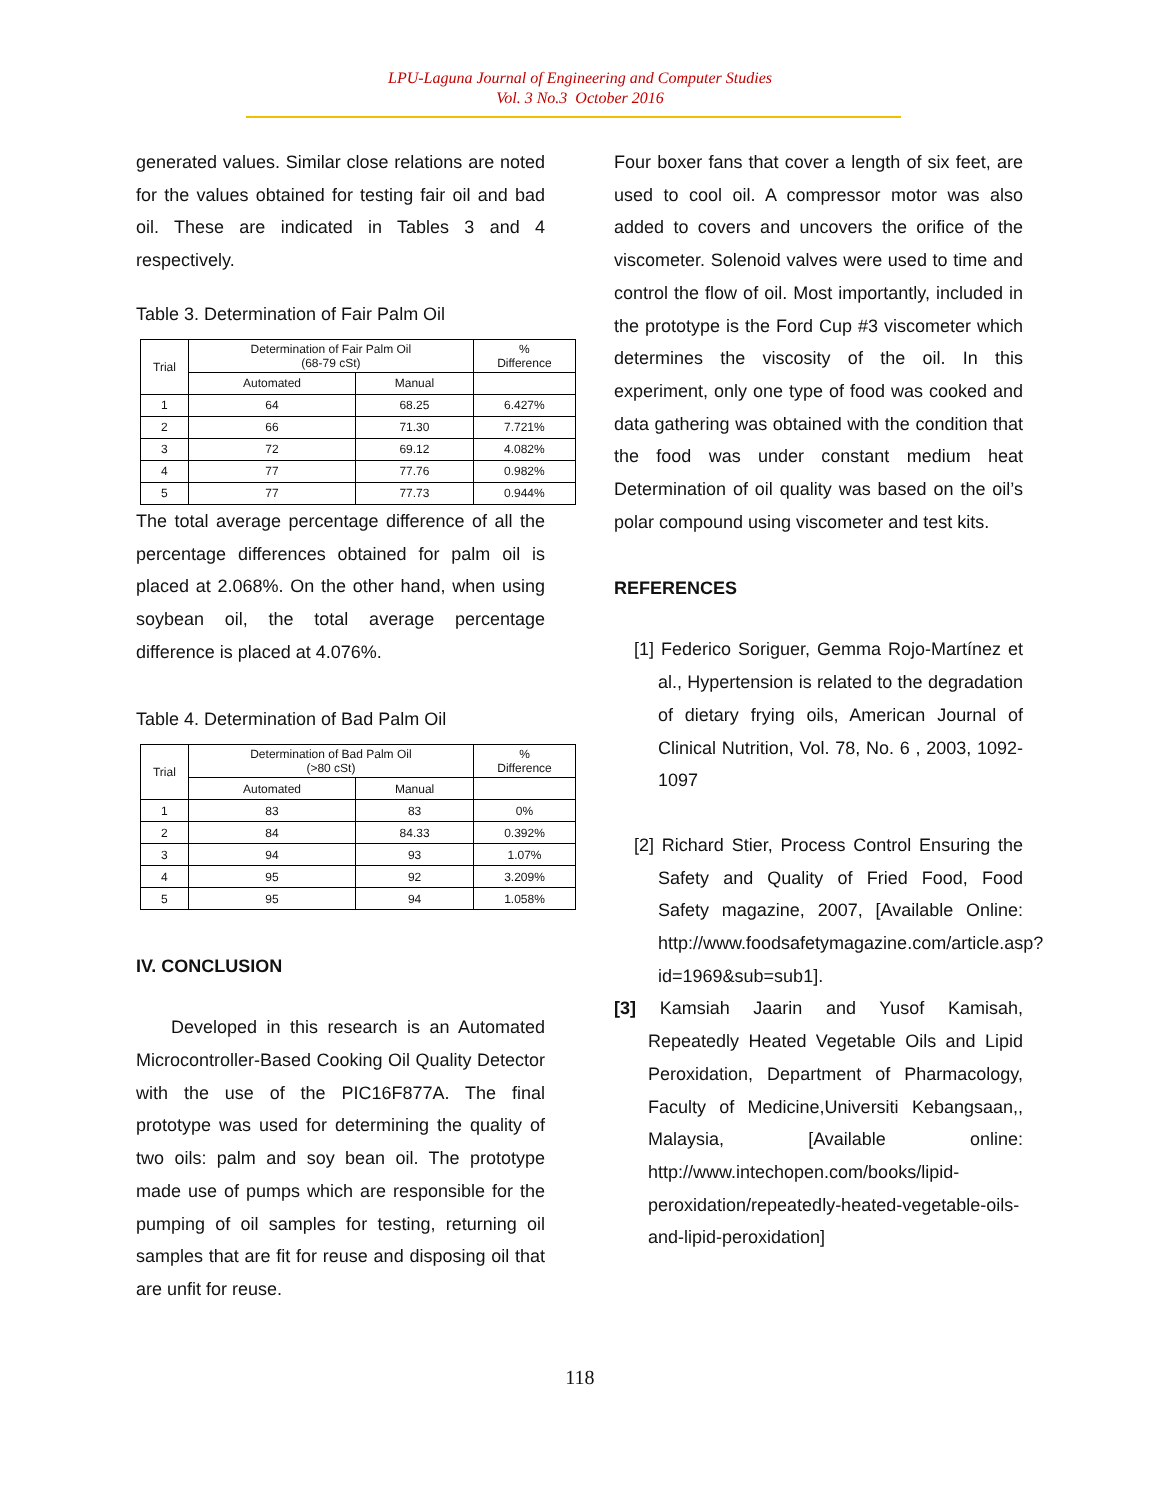LPU-Laguna Journal of Engineering and Computer Studies
Vol. 3 No.3 October 2016
generated values. Similar close relations are noted for the values obtained for testing fair oil and bad oil. These are indicated in Tables 3 and 4 respectively.
Table 3. Determination of Fair Palm Oil
| Trial | Determination of Fair Palm Oil (68-79 cSt) | | % Difference |
| --- | --- | --- | --- |
| | Automated | Manual | |
| 1 | 64 | 68.25 | 6.427% |
| 2 | 66 | 71.30 | 7.721% |
| 3 | 72 | 69.12 | 4.082% |
| 4 | 77 | 77.76 | 0.982% |
| 5 | 77 | 77.73 | 0.944% |
The total average percentage difference of all the percentage differences obtained for palm oil is placed at 2.068%. On the other hand, when using soybean oil, the total average percentage difference is placed at 4.076%.
Table 4. Determination of Bad Palm Oil
| Trial | Determination of Bad Palm Oil (>80 cSt) | | % Difference |
| --- | --- | --- | --- |
| | Automated | Manual | |
| 1 | 83 | 83 | 0% |
| 2 | 84 | 84.33 | 0.392% |
| 3 | 94 | 93 | 1.07% |
| 4 | 95 | 92 | 3.209% |
| 5 | 95 | 94 | 1.058% |
IV. CONCLUSION
Developed in this research is an Automated Microcontroller-Based Cooking Oil Quality Detector with the use of the PIC16F877A. The final prototype was used for determining the quality of two oils: palm and soy bean oil. The prototype made use of pumps which are responsible for the pumping of oil samples for testing, returning oil samples that are fit for reuse and disposing oil that are unfit for reuse.
Four boxer fans that cover a length of six feet, are used to cool oil. A compressor motor was also added to covers and uncovers the orifice of the viscometer. Solenoid valves were used to time and control the flow of oil. Most importantly, included in the prototype is the Ford Cup #3 viscometer which determines the viscosity of the oil. In this experiment, only one type of food was cooked and data gathering was obtained with the condition that the food was under constant medium heat Determination of oil quality was based on the oil’s polar compound using viscometer and test kits.
REFERENCES
[1] Federico Soriguer, Gemma Rojo-Martínez et al., Hypertension is related to the degradation of dietary frying oils, American Journal of Clinical Nutrition, Vol. 78, No. 6 , 2003, 1092-1097
[2] Richard Stier, Process Control Ensuring the Safety and Quality of Fried Food, Food Safety magazine, 2007, [Available Online: http://www.foodsafetymagazine.com/article.asp?id=1969&sub=sub1].
[3] Kamsiah Jaarin and Yusof Kamisah, Repeatedly Heated Vegetable Oils and Lipid Peroxidation, Department of Pharmacology, Faculty of Medicine,Universiti Kebangsaan,, Malaysia, [Available online: http://www.intechopen.com/books/lipid-peroxidation/repeatedly-heated-vegetable-oils-and-lipid-peroxidation]
118